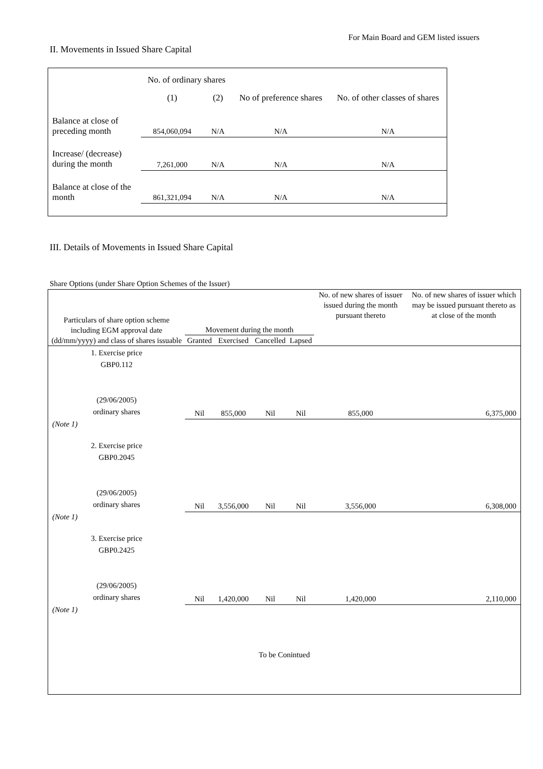For Main Board and GEM listed issuers
II. Movements in Issued Share Capital
| | No. of ordinary shares | | No of preference shares | No. of other classes of shares |
| | (1) | (2) | | |
| Balance at close of preceding month | 854,060,094 | N/A | N/A | N/A |
| Increase/ (decrease) during the month | 7,261,000 | N/A | N/A | N/A |
| Balance at close of the month | 861,321,094 | N/A | N/A | N/A |
III. Details of Movements in Issued Share Capital
Share Options (under Share Option Schemes of the Issuer)
| Particulars of share option scheme including EGM approval date (dd/mm/yyyy) and class of shares issuable | Movement during the month | | | | No. of new shares of issuer issued during the month pursuant thereto | No. of new shares of issuer which may be issued pursuant thereto as at close of the month |
| --- | --- | --- | --- | --- | --- | --- |
| | Granted | Exercised | Cancelled | Lapsed | | |
| 1. Exercise price GBP0.112 (29/06/2005) ordinary shares | Nil | 855,000 | Nil | Nil | 855,000 | 6,375,000 |
| (Note 1) | | | | | | |
| 2. Exercise price GBP0.2045 (29/06/2005) ordinary shares | Nil | 3,556,000 | Nil | Nil | 3,556,000 | 6,308,000 |
| (Note 1) | | | | | | |
| 3. Exercise price GBP0.2425 (29/06/2005) ordinary shares | Nil | 1,420,000 | Nil | Nil | 1,420,000 | 2,110,000 |
| (Note 1) | | | | | | |
| To be Conintued | | | | | | |